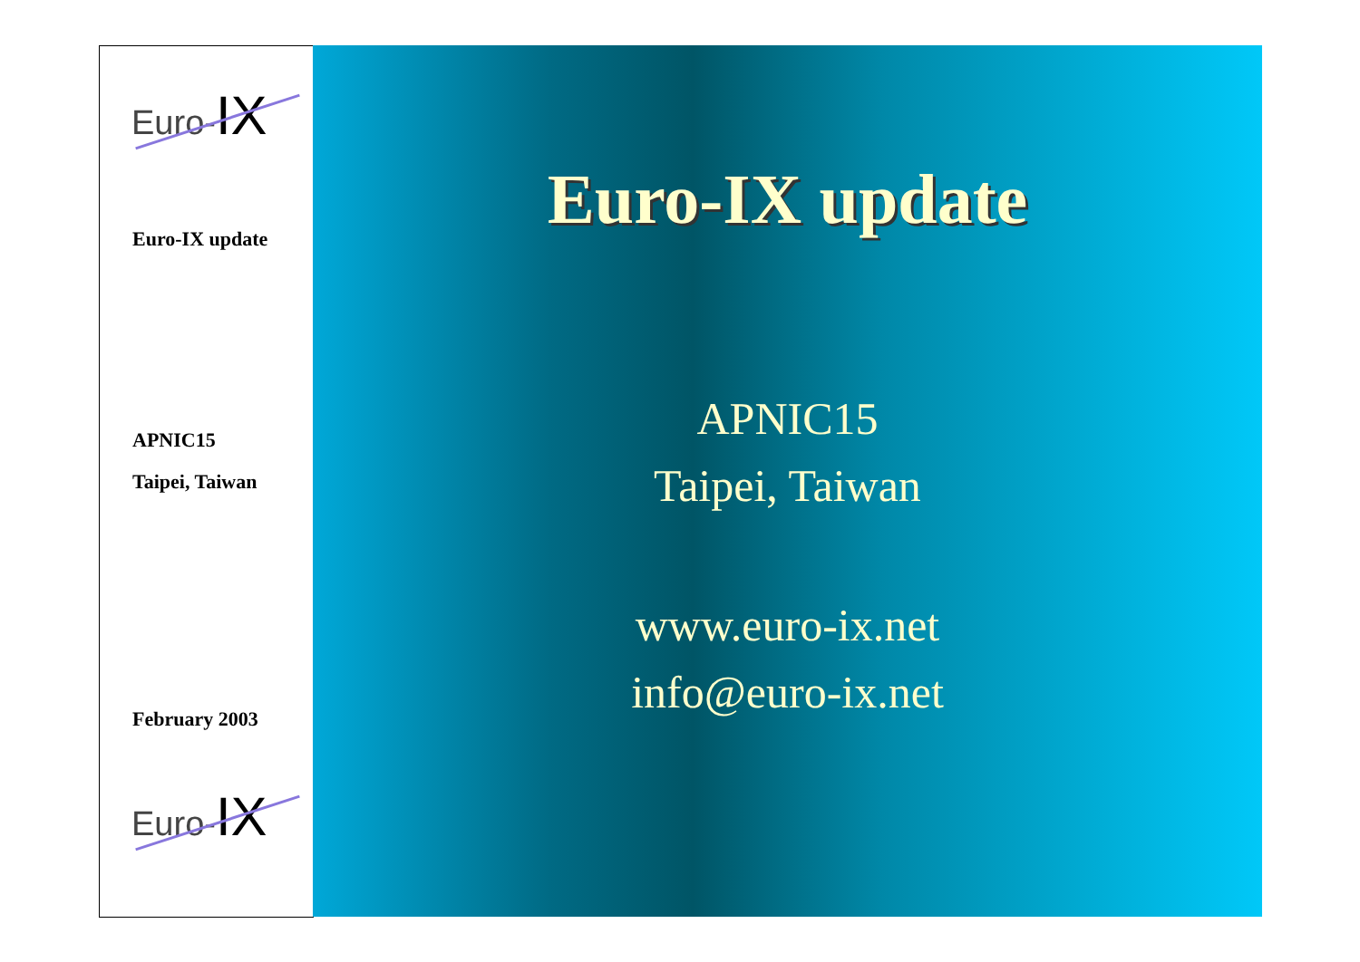Euro-IX
Euro-IX update
APNIC15
Taipei, Taiwan
February 2003
Euro-IX
Euro-IX update
APNIC15
Taipei, Taiwan
www.euro-ix.net
info@euro-ix.net